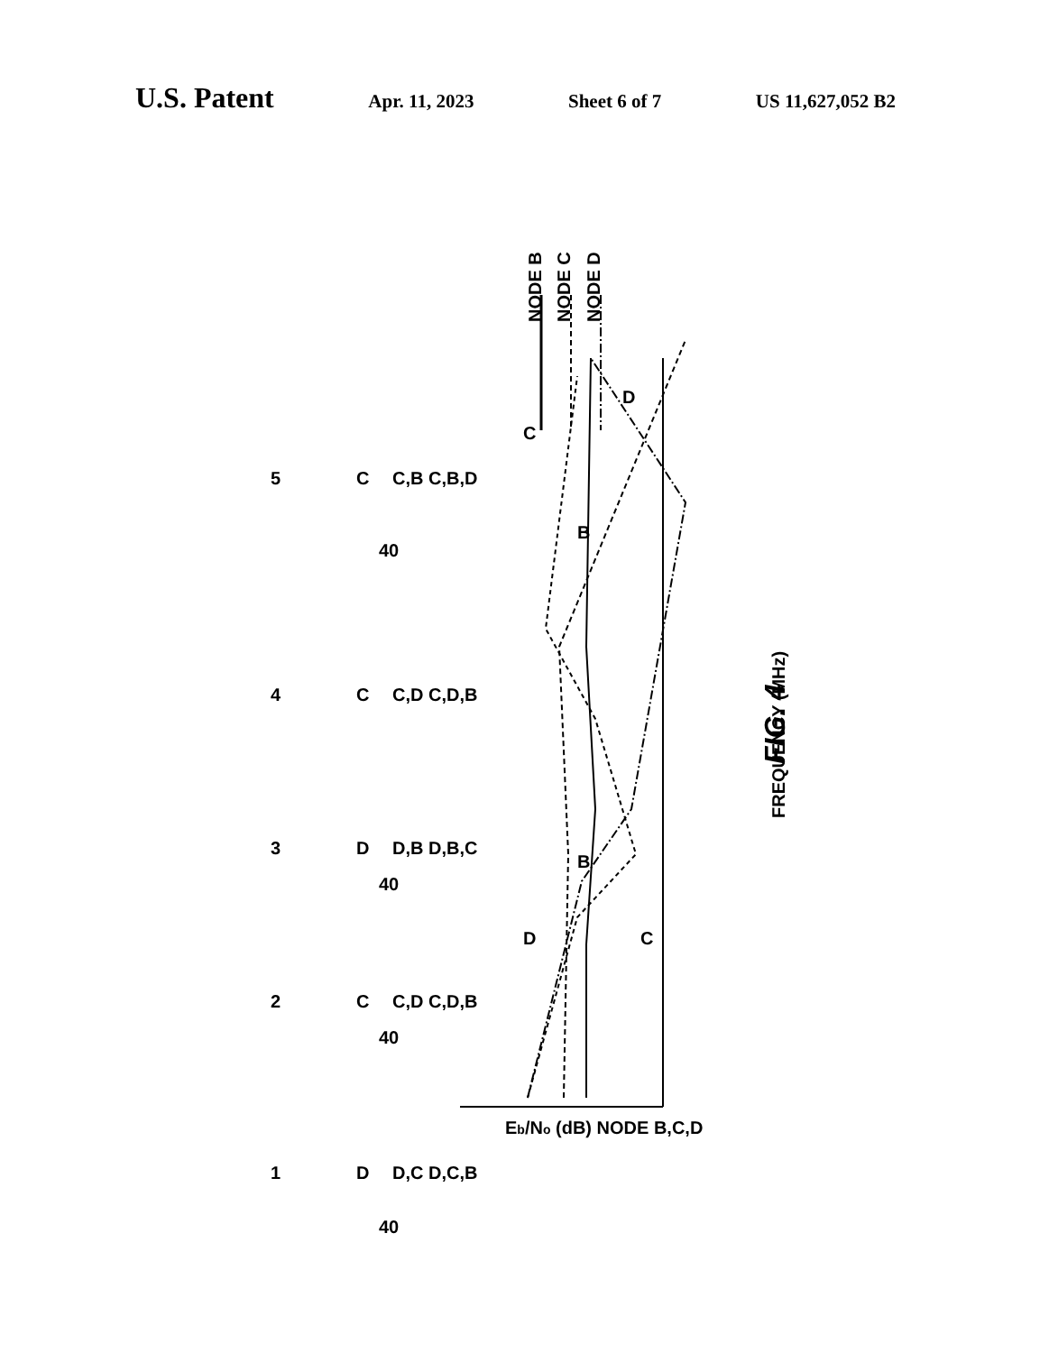U.S. Patent Apr. 11, 2023 Sheet 6 of 7 US 11,627,052 B2
NODE B
NODE C
NODE D
FREQUENCY (MHz)
FIG. 4
Eb/No (dB) NODE B,C,D
1
2
3
4
5
D
D,C
D,C,B
C
C,D
C,D,B
D
D,B
D,B,C
C
C,D
C,D,B
C
C,B
C,B,D
40
40
40
40
D
B
C
B
C
D